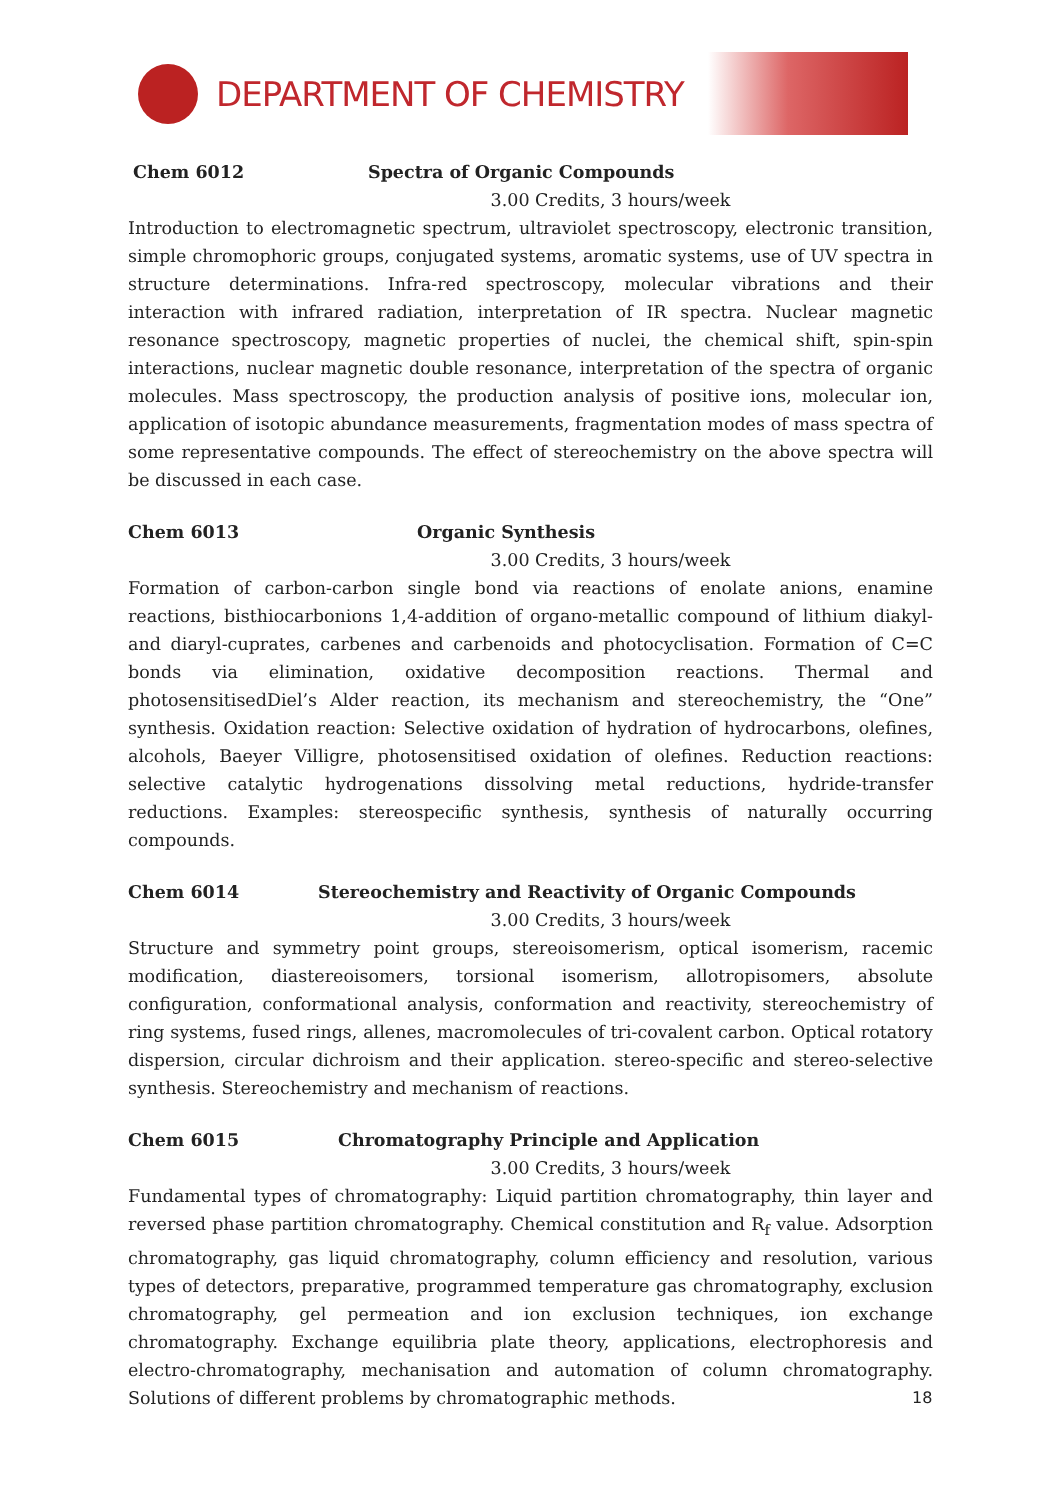DEPARTMENT OF CHEMISTRY
Chem 6012 Spectra of Organic Compounds
3.00 Credits, 3 hours/week
Introduction to electromagnetic spectrum, ultraviolet spectroscopy, electronic transition, simple chromophoric groups, conjugated systems, aromatic systems, use of UV spectra in structure determinations. Infra-red spectroscopy, molecular vibrations and their interaction with infrared radiation, interpretation of IR spectra. Nuclear magnetic resonance spectroscopy, magnetic properties of nuclei, the chemical shift, spin-spin interactions, nuclear magnetic double resonance, interpretation of the spectra of organic molecules. Mass spectroscopy, the production analysis of positive ions, molecular ion, application of isotopic abundance measurements, fragmentation modes of mass spectra of some representative compounds. The effect of stereochemistry on the above spectra will be discussed in each case.
Chem 6013 Organic Synthesis
3.00 Credits, 3 hours/week
Formation of carbon-carbon single bond via reactions of enolate anions, enamine reactions, bisthiocarbonions 1,4-addition of organo-metallic compound of lithium diakyl- and diaryl-cuprates, carbenes and carbenoids and photocyclisation. Formation of C=C bonds via elimination, oxidative decomposition reactions. Thermal and photosensitisedDiel’s Alder reaction, its mechanism and stereochemistry, the “One” synthesis. Oxidation reaction: Selective oxidation of hydration of hydrocarbons, olefines, alcohols, Baeyer Villigre, photosensitised oxidation of olefines. Reduction reactions: selective catalytic hydrogenations dissolving metal reductions, hydride-transfer reductions. Examples: stereospecific synthesis, synthesis of naturally occurring compounds.
Chem 6014 Stereochemistry and Reactivity of Organic Compounds
3.00 Credits, 3 hours/week
Structure and symmetry point groups, stereoisomerism, optical isomerism, racemic modification, diastereoisomers, torsional isomerism, allotropisomers, absolute configuration, conformational analysis, conformation and reactivity, stereochemistry of ring systems, fused rings, allenes, macromolecules of tri-covalent carbon. Optical rotatory dispersion, circular dichroism and their application. stereo-specific and stereo-selective synthesis. Stereochemistry and mechanism of reactions.
Chem 6015 Chromatography Principle and Application
3.00 Credits, 3 hours/week
Fundamental types of chromatography: Liquid partition chromatography, thin layer and reversed phase partition chromatography. Chemical constitution and R<sub>f</sub> value. Adsorption chromatography, gas liquid chromatography, column efficiency and resolution, various types of detectors, preparative, programmed temperature gas chromatography, exclusion chromatography, gel permeation and ion exclusion techniques, ion exchange chromatography. Exchange equilibria plate theory, applications, electrophoresis and electro-chromatography, mechanisation and automation of column chromatography. Solutions of different problems by chromatographic methods.
18